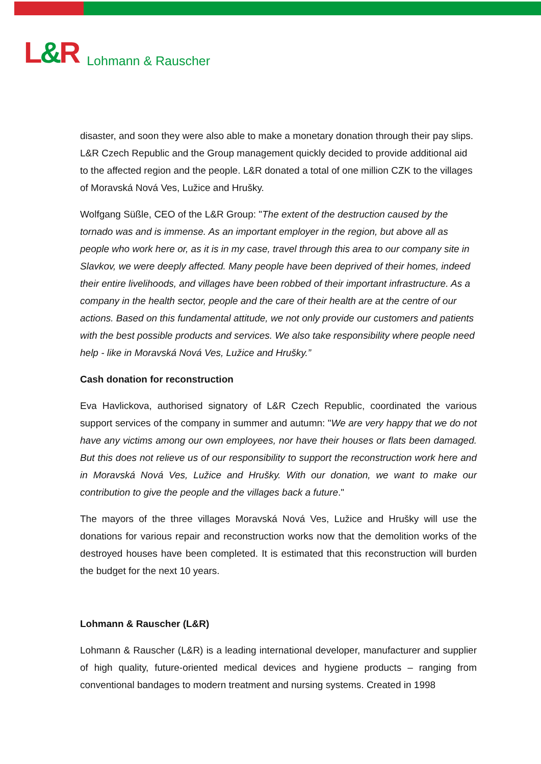L&R
Lohmann & Rauscher
disaster, and soon they were also able to make a monetary donation through their pay slips. L&R Czech Republic and the Group management quickly decided to provide additional aid to the affected region and the people. L&R donated a total of one million CZK to the villages of Moravská Nová Ves, Lužice and Hrušky.
Wolfgang Süßle, CEO of the L&R Group: "The extent of the destruction caused by the tornado was and is immense. As an important employer in the region, but above all as people who work here or, as it is in my case, travel through this area to our company site in Slavkov, we were deeply affected. Many people have been deprived of their homes, indeed their entire livelihoods, and villages have been robbed of their important infrastructure. As a company in the health sector, people and the care of their health are at the centre of our actions. Based on this fundamental attitude, we not only provide our customers and patients with the best possible products and services. We also take responsibility where people need help - like in Moravská Nová Ves, Lužice and Hrušky.”
Cash donation for reconstruction
Eva Havlickova, authorised signatory of L&R Czech Republic, coordinated the various support services of the company in summer and autumn: "We are very happy that we do not have any victims among our own employees, nor have their houses or flats been damaged. But this does not relieve us of our responsibility to support the reconstruction work here and in Moravská Nová Ves, Lužice and Hrušky. With our donation, we want to make our contribution to give the people and the villages back a future."
The mayors of the three villages Moravská Nová Ves, Lužice and Hrušky will use the donations for various repair and reconstruction works now that the demolition works of the destroyed houses have been completed. It is estimated that this reconstruction will burden the budget for the next 10 years.
Lohmann & Rauscher (L&R)
Lohmann & Rauscher (L&R) is a leading international developer, manufacturer and supplier of high quality, future-oriented medical devices and hygiene products – ranging from conventional bandages to modern treatment and nursing systems. Created in 1998